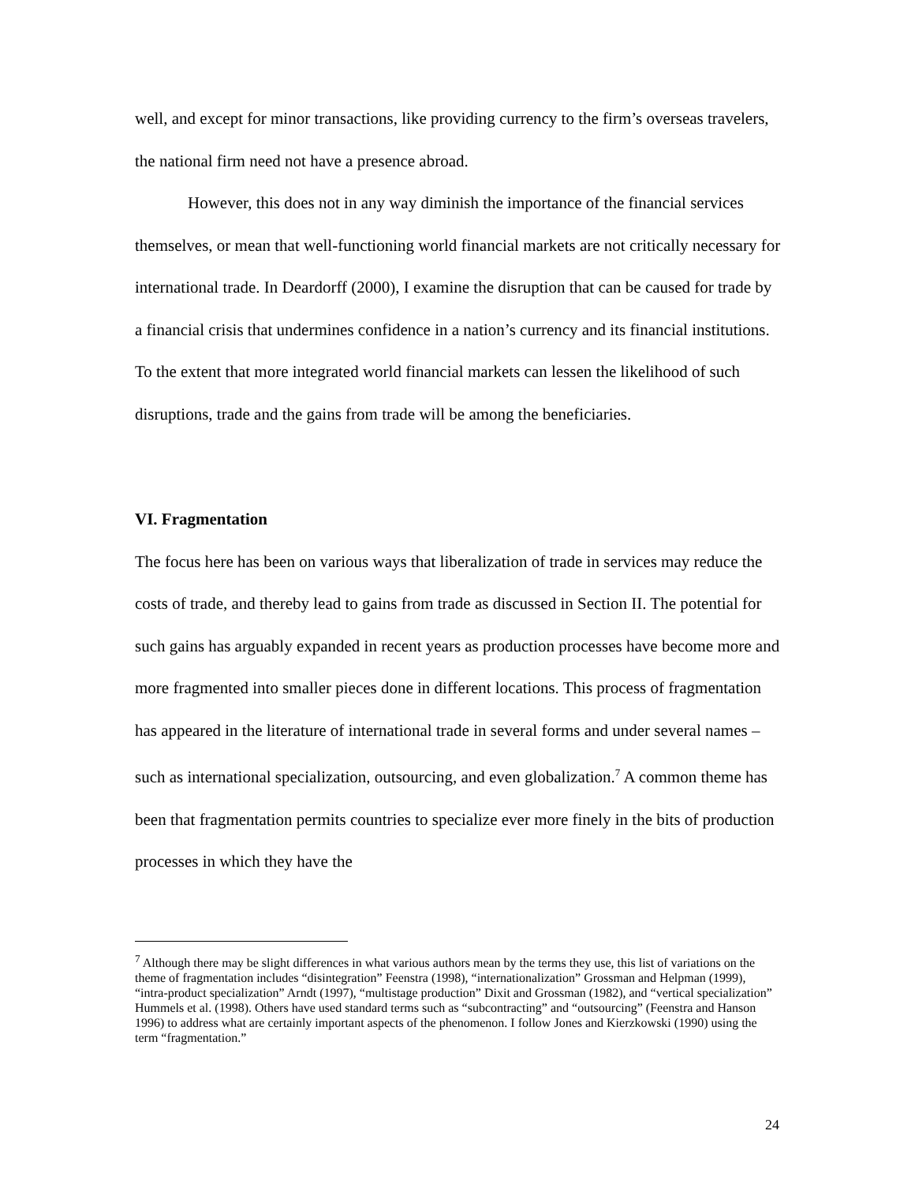well, and except for minor transactions, like providing currency to the firm’s overseas travelers, the national firm need not have a presence abroad.
However, this does not in any way diminish the importance of the financial services themselves, or mean that well-functioning world financial markets are not critically necessary for international trade. In Deardorff (2000), I examine the disruption that can be caused for trade by a financial crisis that undermines confidence in a nation’s currency and its financial institutions. To the extent that more integrated world financial markets can lessen the likelihood of such disruptions, trade and the gains from trade will be among the beneficiaries.
VI. Fragmentation
The focus here has been on various ways that liberalization of trade in services may reduce the costs of trade, and thereby lead to gains from trade as discussed in Section II. The potential for such gains has arguably expanded in recent years as production processes have become more and more fragmented into smaller pieces done in different locations. This process of fragmentation has appeared in the literature of international trade in several forms and under several names – such as international specialization, outsourcing, and even globalization.<sup>7</sup> A common theme has been that fragmentation permits countries to specialize ever more finely in the bits of production processes in which they have the
<sup>7</sup> Although there may be slight differences in what various authors mean by the terms they use, this list of variations on the theme of fragmentation includes “disintegration” Feenstra (1998), “internationalization” Grossman and Helpman (1999), “intra-product specialization” Arndt (1997), “multistage production” Dixit and Grossman (1982), and “vertical specialization” Hummels et al. (1998). Others have used standard terms such as “subcontracting” and “outsourcing” (Feenstra and Hanson 1996) to address what are certainly important aspects of the phenomenon. I follow Jones and Kierzkowski (1990) using the term “fragmentation.”
24